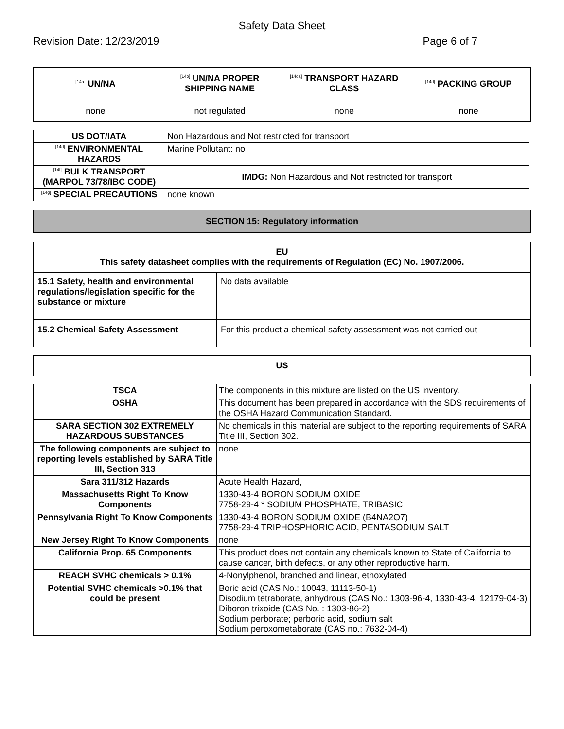Safety Data Sheet
Revision Date: 12/23/2019 Page 6 of 7
| <sup>[14a]</sup> UN/NA | <sup>[14b]</sup> UN/NA PROPER SHIPPING NAME | <sup>[14ca]</sup> TRANSPORT HAZARD CLASS | <sup>[14d]</sup> PACKING GROUP |
| --- | --- | --- | --- |
| none | not regulated | none | none |
| US DOT/IATA | Non Hazardous and Not restricted for transport |
| <sup>[14d]</sup> ENVIRONMENTAL HAZARDS | Marine Pollutant: no |
| <sup>[14f]</sup> BULK TRANSPORT (MARPOL 73/78/IBC CODE) | IMDG: Non Hazardous and Not restricted for transport |
| <sup>[14g]</sup> SPECIAL PRECAUTIONS | none known |
SECTION 15: Regulatory information
| EU This safety datasheet complies with the requirements of Regulation (EC) No. 1907/2006. | |
| 15.1 Safety, health and environmental regulations/legislation specific for the substance or mixture | No data available |
| 15.2 Chemical Safety Assessment | For this product a chemical safety assessment was not carried out |
US
| TSCA | The components in this mixture are listed on the US inventory. |
| OSHA | This document has been prepared in accordance with the SDS requirements of the OSHA Hazard Communication Standard. |
| SARA SECTION 302 EXTREMELY HAZARDOUS SUBSTANCES | No chemicals in this material are subject to the reporting requirements of SARA Title III, Section 302. |
| The following components are subject to reporting levels established by SARA Title III, Section 313 | none |
| Sara 311/312 Hazards | Acute Health Hazard, |
| Massachusetts Right To Know Components | 1330-43-4 BORON SODIUM OXIDE 7758-29-4 * SODIUM PHOSPHATE, TRIBASIC |
| Pennsylvania Right To Know Components | 1330-43-4 BORON SODIUM OXIDE (B4NA2O7) 7758-29-4 TRIPHOSPHORIC ACID, PENTASODIUM SALT |
| New Jersey Right To Know Components | none |
| California Prop. 65 Components | This product does not contain any chemicals known to State of California to cause cancer, birth defects, or any other reproductive harm. |
| REACH SVHC chemicals > 0.1% | 4-Nonylphenol, branched and linear, ethoxylated |
| Potential SVHC chemicals >0.1% that could be present | Boric acid (CAS No.: 10043, 11113-50-1) Disodium tetraborate, anhydrous (CAS No.: 1303-96-4, 1330-43-4, 12179-04-3) Diboron trixoide (CAS No. : 1303-86-2) Sodium perborate; perboric acid, sodium salt Sodium peroxometaborate (CAS no.: 7632-04-4) |